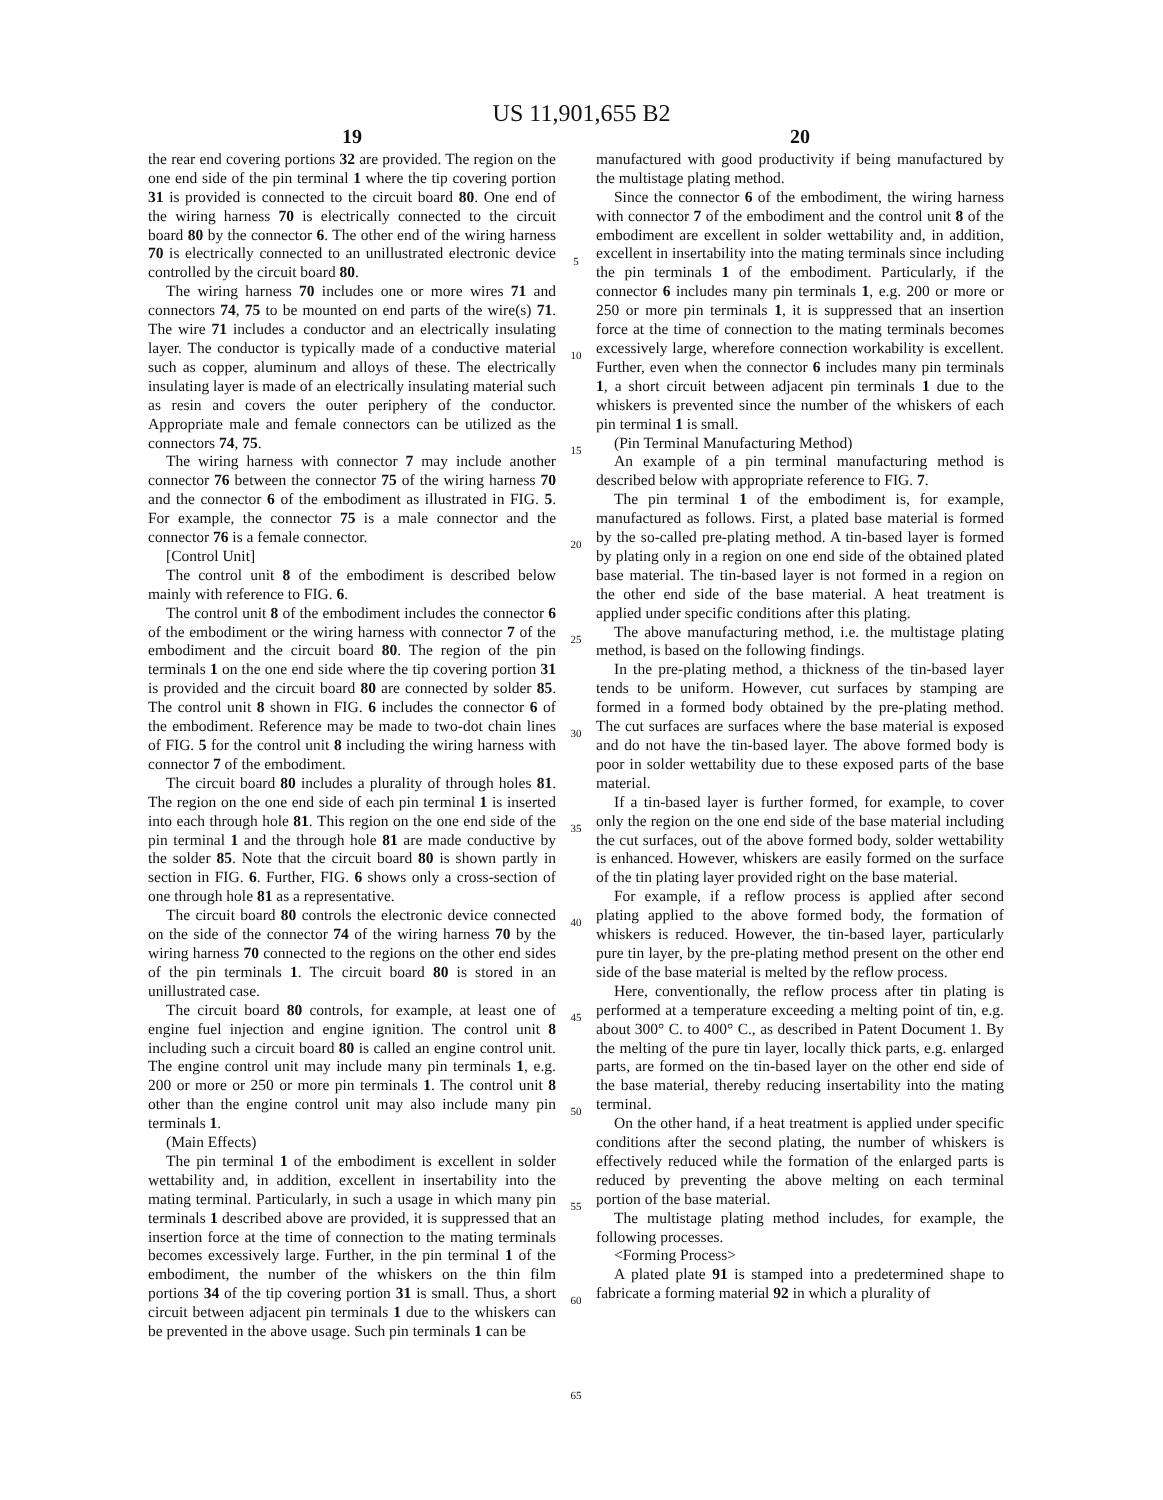US 11,901,655 B2
19
the rear end covering portions 32 are provided. The region on the one end side of the pin terminal 1 where the tip covering portion 31 is provided is connected to the circuit board 80. One end of the wiring harness 70 is electrically connected to the circuit board 80 by the connector 6. The other end of the wiring harness 70 is electrically connected to an unillustrated electronic device controlled by the circuit board 80.
The wiring harness 70 includes one or more wires 71 and connectors 74, 75 to be mounted on end parts of the wire(s) 71. The wire 71 includes a conductor and an electrically insulating layer. The conductor is typically made of a conductive material such as copper, aluminum and alloys of these. The electrically insulating layer is made of an electrically insulating material such as resin and covers the outer periphery of the conductor. Appropriate male and female connectors can be utilized as the connectors 74, 75.
The wiring harness with connector 7 may include another connector 76 between the connector 75 of the wiring harness 70 and the connector 6 of the embodiment as illustrated in FIG. 5. For example, the connector 75 is a male connector and the connector 76 is a female connector.
[Control Unit]
The control unit 8 of the embodiment is described below mainly with reference to FIG. 6.
The control unit 8 of the embodiment includes the connector 6 of the embodiment or the wiring harness with connector 7 of the embodiment and the circuit board 80. The region of the pin terminals 1 on the one end side where the tip covering portion 31 is provided and the circuit board 80 are connected by solder 85. The control unit 8 shown in FIG. 6 includes the connector 6 of the embodiment. Reference may be made to two-dot chain lines of FIG. 5 for the control unit 8 including the wiring harness with connector 7 of the embodiment.
The circuit board 80 includes a plurality of through holes 81. The region on the one end side of each pin terminal 1 is inserted into each through hole 81. This region on the one end side of the pin terminal 1 and the through hole 81 are made conductive by the solder 85. Note that the circuit board 80 is shown partly in section in FIG. 6. Further, FIG. 6 shows only a cross-section of one through hole 81 as a representative.
The circuit board 80 controls the electronic device connected on the side of the connector 74 of the wiring harness 70 by the wiring harness 70 connected to the regions on the other end sides of the pin terminals 1. The circuit board 80 is stored in an unillustrated case.
The circuit board 80 controls, for example, at least one of engine fuel injection and engine ignition. The control unit 8 including such a circuit board 80 is called an engine control unit. The engine control unit may include many pin terminals 1, e.g. 200 or more or 250 or more pin terminals 1. The control unit 8 other than the engine control unit may also include many pin terminals 1.
(Main Effects)
The pin terminal 1 of the embodiment is excellent in solder wettability and, in addition, excellent in insertability into the mating terminal. Particularly, in such a usage in which many pin terminals 1 described above are provided, it is suppressed that an insertion force at the time of connection to the mating terminals becomes excessively large. Further, in the pin terminal 1 of the embodiment, the number of the whiskers on the thin film portions 34 of the tip covering portion 31 is small. Thus, a short circuit between adjacent pin terminals 1 due to the whiskers can be prevented in the above usage. Such pin terminals 1 can be
5
10
15
20
25
30
35
40
45
50
55
60
65
20
manufactured with good productivity if being manufactured by the multistage plating method.
Since the connector 6 of the embodiment, the wiring harness with connector 7 of the embodiment and the control unit 8 of the embodiment are excellent in solder wettability and, in addition, excellent in insertability into the mating terminals since including the pin terminals 1 of the embodiment. Particularly, if the connector 6 includes many pin terminals 1, e.g. 200 or more or 250 or more pin terminals 1, it is suppressed that an insertion force at the time of connection to the mating terminals becomes excessively large, wherefore connection workability is excellent. Further, even when the connector 6 includes many pin terminals 1, a short circuit between adjacent pin terminals 1 due to the whiskers is prevented since the number of the whiskers of each pin terminal 1 is small.
(Pin Terminal Manufacturing Method)
An example of a pin terminal manufacturing method is described below with appropriate reference to FIG. 7.
The pin terminal 1 of the embodiment is, for example, manufactured as follows. First, a plated base material is formed by the so-called pre-plating method. A tin-based layer is formed by plating only in a region on one end side of the obtained plated base material. The tin-based layer is not formed in a region on the other end side of the base material. A heat treatment is applied under specific conditions after this plating.
The above manufacturing method, i.e. the multistage plating method, is based on the following findings.
In the pre-plating method, a thickness of the tin-based layer tends to be uniform. However, cut surfaces by stamping are formed in a formed body obtained by the pre-plating method. The cut surfaces are surfaces where the base material is exposed and do not have the tin-based layer. The above formed body is poor in solder wettability due to these exposed parts of the base material.
If a tin-based layer is further formed, for example, to cover only the region on the one end side of the base material including the cut surfaces, out of the above formed body, solder wettability is enhanced. However, whiskers are easily formed on the surface of the tin plating layer provided right on the base material.
For example, if a reflow process is applied after second plating applied to the above formed body, the formation of whiskers is reduced. However, the tin-based layer, particularly pure tin layer, by the pre-plating method present on the other end side of the base material is melted by the reflow process.
Here, conventionally, the reflow process after tin plating is performed at a temperature exceeding a melting point of tin, e.g. about 300° C. to 400° C., as described in Patent Document 1. By the melting of the pure tin layer, locally thick parts, e.g. enlarged parts, are formed on the tin-based layer on the other end side of the base material, thereby reducing insertability into the mating terminal.
On the other hand, if a heat treatment is applied under specific conditions after the second plating, the number of whiskers is effectively reduced while the formation of the enlarged parts is reduced by preventing the above melting on each terminal portion of the base material.
The multistage plating method includes, for example, the following processes.
<Forming Process>
A plated plate 91 is stamped into a predetermined shape to fabricate a forming material 92 in which a plurality of